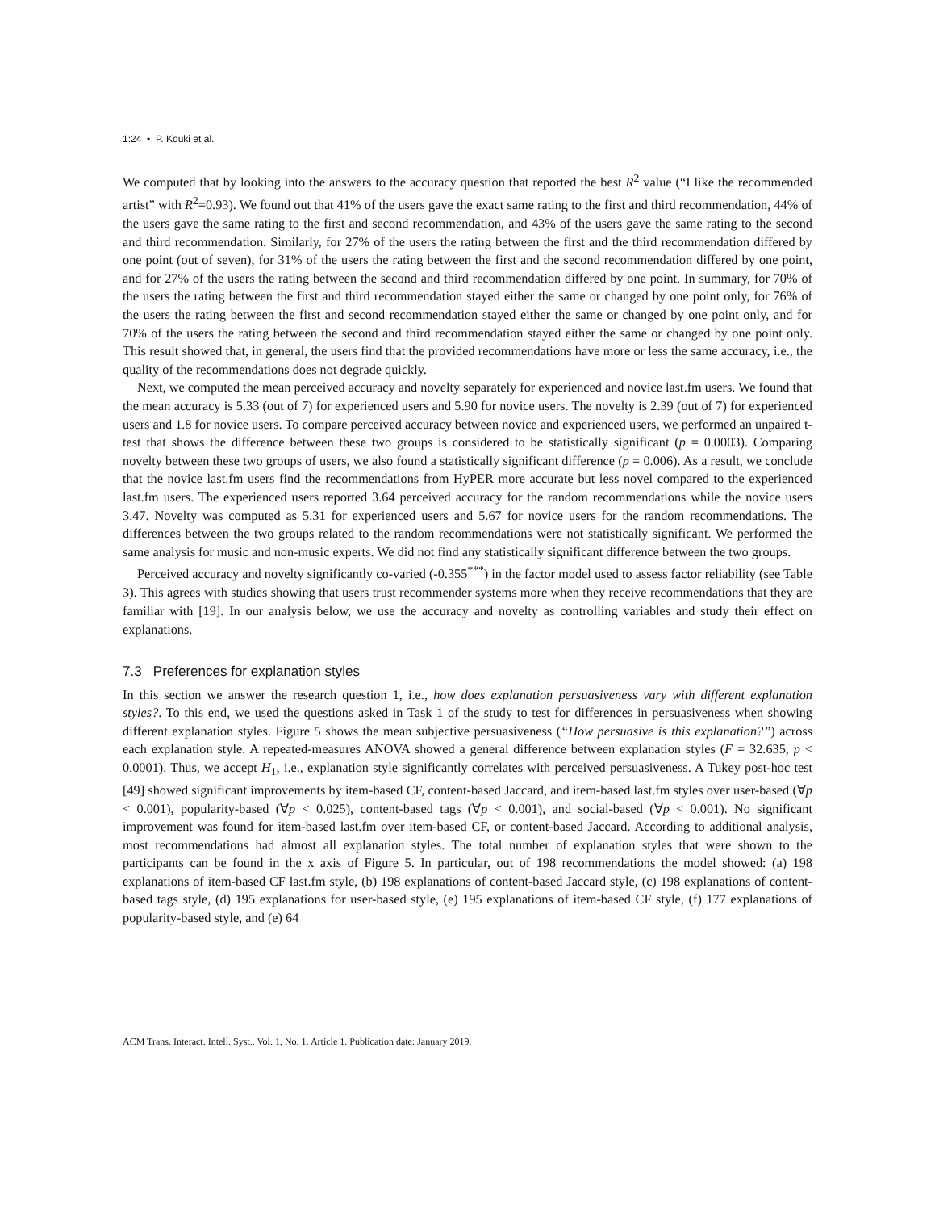1:24 • P. Kouki et al.
We computed that by looking into the answers to the accuracy question that reported the best R<sup>2</sup> value (“I like the recommended artist” with R<sup>2</sup>=0.93). We found out that 41% of the users gave the exact same rating to the first and third recommendation, 44% of the users gave the same rating to the first and second recommendation, and 43% of the users gave the same rating to the second and third recommendation. Similarly, for 27% of the users the rating between the first and the third recommendation differed by one point (out of seven), for 31% of the users the rating between the first and the second recommendation differed by one point, and for 27% of the users the rating between the second and third recommendation differed by one point. In summary, for 70% of the users the rating between the first and third recommendation stayed either the same or changed by one point only, for 76% of the users the rating between the first and second recommendation stayed either the same or changed by one point only, and for 70% of the users the rating between the second and third recommendation stayed either the same or changed by one point only. This result showed that, in general, the users find that the provided recommendations have more or less the same accuracy, i.e., the quality of the recommendations does not degrade quickly.
Next, we computed the mean perceived accuracy and novelty separately for experienced and novice last.fm users. We found that the mean accuracy is 5.33 (out of 7) for experienced users and 5.90 for novice users. The novelty is 2.39 (out of 7) for experienced users and 1.8 for novice users. To compare perceived accuracy between novice and experienced users, we performed an unpaired t-test that shows the difference between these two groups is considered to be statistically significant (p = 0.0003). Comparing novelty between these two groups of users, we also found a statistically significant difference (p = 0.006). As a result, we conclude that the novice last.fm users find the recommendations from HyPER more accurate but less novel compared to the experienced last.fm users. The experienced users reported 3.64 perceived accuracy for the random recommendations while the novice users 3.47. Novelty was computed as 5.31 for experienced users and 5.67 for novice users for the random recommendations. The differences between the two groups related to the random recommendations were not statistically significant. We performed the same analysis for music and non-music experts. We did not find any statistically significant difference between the two groups.
Perceived accuracy and novelty significantly co-varied (-0.355<sup>***</sup>) in the factor model used to assess factor reliability (see Table 3). This agrees with studies showing that users trust recommender systems more when they receive recommendations that they are familiar with [19]. In our analysis below, we use the accuracy and novelty as controlling variables and study their effect on explanations.
7.3 Preferences for explanation styles
In this section we answer the research question 1, i.e., how does explanation persuasiveness vary with different explanation styles?. To this end, we used the questions asked in Task 1 of the study to test for differences in persuasiveness when showing different explanation styles. Figure 5 shows the mean subjective persuasiveness (“How persuasive is this explanation?”) across each explanation style. A repeated-measures ANOVA showed a general difference between explanation styles (F = 32.635, p < 0.0001). Thus, we accept H<sub>1</sub>, i.e., explanation style significantly correlates with perceived persuasiveness. A Tukey post-hoc test [49] showed significant improvements by item-based CF, content-based Jaccard, and item-based last.fm styles over user-based (∀p < 0.001), popularity-based (∀p < 0.025), content-based tags (∀p < 0.001), and social-based (∀p < 0.001). No significant improvement was found for item-based last.fm over item-based CF, or content-based Jaccard. According to additional analysis, most recommendations had almost all explanation styles. The total number of explanation styles that were shown to the participants can be found in the x axis of Figure 5. In particular, out of 198 recommendations the model showed: (a) 198 explanations of item-based CF last.fm style, (b) 198 explanations of content-based Jaccard style, (c) 198 explanations of content-based tags style, (d) 195 explanations for user-based style, (e) 195 explanations of item-based CF style, (f) 177 explanations of popularity-based style, and (e) 64
ACM Trans. Interact. Intell. Syst., Vol. 1, No. 1, Article 1. Publication date: January 2019.